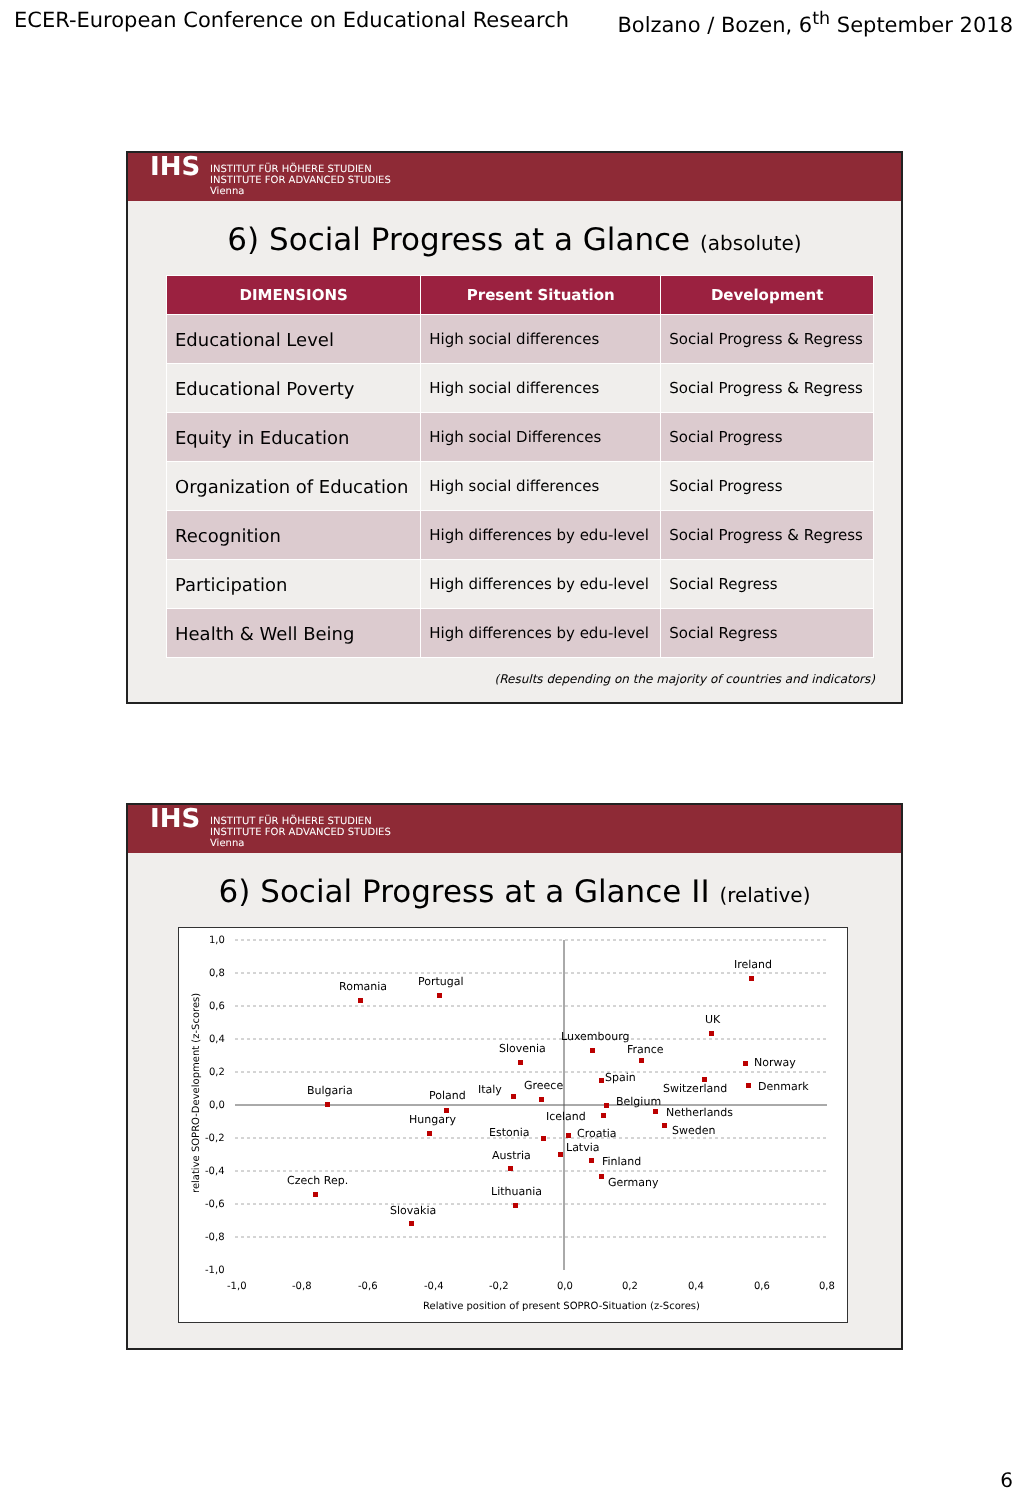ECER-European Conference on Educational Research Bolzano / Bozen, 6<sup>th</sup> September 2018
IHS
INSTITUT FÜR HÖHERE STUDIEN
INSTITUTE FOR ADVANCED STUDIES
Vienna
6) Social Progress at a Glance (absolute)
| DIMENSIONS | Present Situation | Development |
| --- | --- | --- |
| Educational Level | High social differences | Social Progress & Regress |
| Educational Poverty | High social differences | Social Progress & Regress |
| Equity in Education | High social Differences | Social Progress |
| Organization of Education | High social differences | Social Progress |
| Recognition | High differences by edu-level | Social Progress & Regress |
| Participation | High differences by edu-level | Social Regress |
| Health & Well Being | High differences by edu-level | Social Regress |
(Results depending on the majority of countries and indicators)
IHS
INSTITUT FÜR HÖHERE STUDIEN
INSTITUTE FOR ADVANCED STUDIES
Vienna
6) Social Progress at a Glance II (relative)
1,0
0,8
0,6
0,4
0,2
0,0
-0,2
-0,4
-0,6
-0,8
-1,0
-1,0
-0,8
-0,6
-0,4
-0,2
0,0
0,2
0,4
0,6
0,8
Relative position of present SOPRO-Situation (z-Scores)
relative SOPRO-Development (z-Scores)
Ireland
Romania
Portugal
UK
Slovenia
Luxembourg
France
Norway
Spain
Switzerland
Denmark
Bulgaria
Poland
Italy
Greece
Belgium
Hungary
Iceland
Netherlands
Estonia
Croatia
Sweden
Latvia
Austria
Finland
Czech Rep.
Germany
Lithuania
Slovakia
6